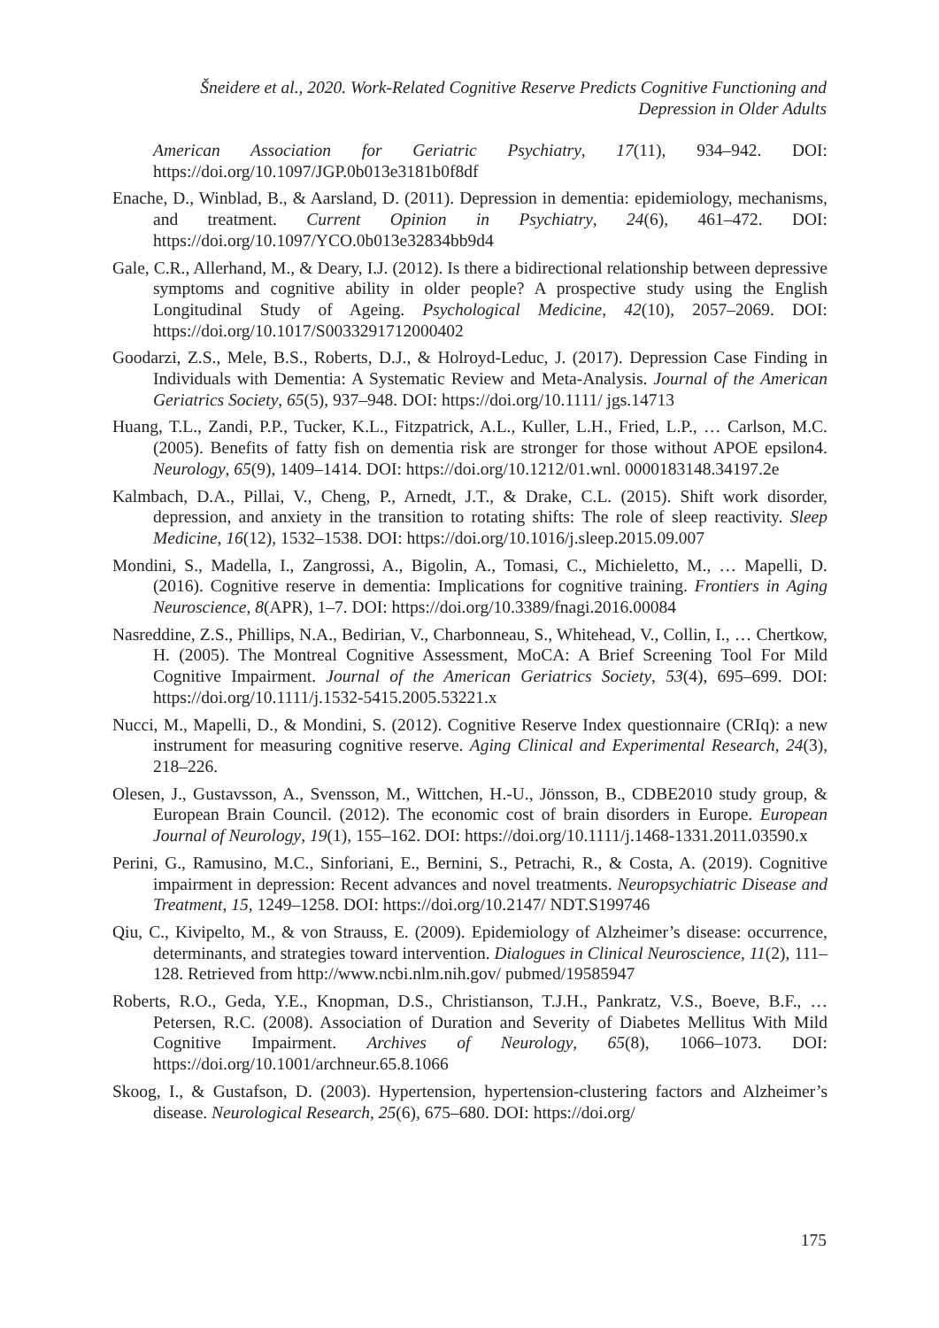Šneidere et al., 2020. Work-Related Cognitive Reserve Predicts Cognitive Functioning and Depression in Older Adults
American Association for Geriatric Psychiatry, 17(11), 934–942. DOI: https://doi.org/10.1097/JGP.0b013e3181b0f8df
Enache, D., Winblad, B., & Aarsland, D. (2011). Depression in dementia: epidemiology, mechanisms, and treatment. Current Opinion in Psychiatry, 24(6), 461–472. DOI: https://doi.org/10.1097/YCO.0b013e32834bb9d4
Gale, C.R., Allerhand, M., & Deary, I.J. (2012). Is there a bidirectional relationship between depressive symptoms and cognitive ability in older people? A prospective study using the English Longitudinal Study of Ageing. Psychological Medicine, 42(10), 2057–2069. DOI: https://doi.org/10.1017/S0033291712000402
Goodarzi, Z.S., Mele, B.S., Roberts, D.J., & Holroyd-Leduc, J. (2017). Depression Case Finding in Individuals with Dementia: A Systematic Review and Meta-Analysis. Journal of the American Geriatrics Society, 65(5), 937–948. DOI: https://doi.org/10.1111/ jgs.14713
Huang, T.L., Zandi, P.P., Tucker, K.L., Fitzpatrick, A.L., Kuller, L.H., Fried, L.P., … Carlson, M.C. (2005). Benefits of fatty fish on dementia risk are stronger for those without APOE epsilon4. Neurology, 65(9), 1409–1414. DOI: https://doi.org/10.1212/01.wnl. 0000183148.34197.2e
Kalmbach, D.A., Pillai, V., Cheng, P., Arnedt, J.T., & Drake, C.L. (2015). Shift work disorder, depression, and anxiety in the transition to rotating shifts: The role of sleep reactivity. Sleep Medicine, 16(12), 1532–1538. DOI: https://doi.org/10.1016/j.sleep.2015.09.007
Mondini, S., Madella, I., Zangrossi, A., Bigolin, A., Tomasi, C., Michieletto, M., … Mapelli, D. (2016). Cognitive reserve in dementia: Implications for cognitive training. Frontiers in Aging Neuroscience, 8(APR), 1–7. DOI: https://doi.org/10.3389/fnagi.2016.00084
Nasreddine, Z.S., Phillips, N.A., Bedirian, V., Charbonneau, S., Whitehead, V., Collin, I., … Chertkow, H. (2005). The Montreal Cognitive Assessment, MoCA: A Brief Screening Tool For Mild Cognitive Impairment. Journal of the American Geriatrics Society, 53(4), 695–699. DOI: https://doi.org/10.1111/j.1532-5415.2005.53221.x
Nucci, M., Mapelli, D., & Mondini, S. (2012). Cognitive Reserve Index questionnaire (CRIq): a new instrument for measuring cognitive reserve. Aging Clinical and Experimental Research, 24(3), 218–226.
Olesen, J., Gustavsson, A., Svensson, M., Wittchen, H.-U., Jönsson, B., CDBE2010 study group, & European Brain Council. (2012). The economic cost of brain disorders in Europe. European Journal of Neurology, 19(1), 155–162. DOI: https://doi.org/10.1111/j.1468-1331.2011.03590.x
Perini, G., Ramusino, M.C., Sinforiani, E., Bernini, S., Petrachi, R., & Costa, A. (2019). Cognitive impairment in depression: Recent advances and novel treatments. Neuropsychiatric Disease and Treatment, 15, 1249–1258. DOI: https://doi.org/10.2147/ NDT.S199746
Qiu, C., Kivipelto, M., & von Strauss, E. (2009). Epidemiology of Alzheimer’s disease: occurrence, determinants, and strategies toward intervention. Dialogues in Clinical Neuroscience, 11(2), 111–128. Retrieved from http://www.ncbi.nlm.nih.gov/ pubmed/19585947
Roberts, R.O., Geda, Y.E., Knopman, D.S., Christianson, T.J.H., Pankratz, V.S., Boeve, B.F., … Petersen, R.C. (2008). Association of Duration and Severity of Diabetes Mellitus With Mild Cognitive Impairment. Archives of Neurology, 65(8), 1066–1073. DOI: https://doi.org/10.1001/archneur.65.8.1066
Skoog, I., & Gustafson, D. (2003). Hypertension, hypertension-clustering factors and Alzheimer’s disease. Neurological Research, 25(6), 675–680. DOI: https://doi.org/
175